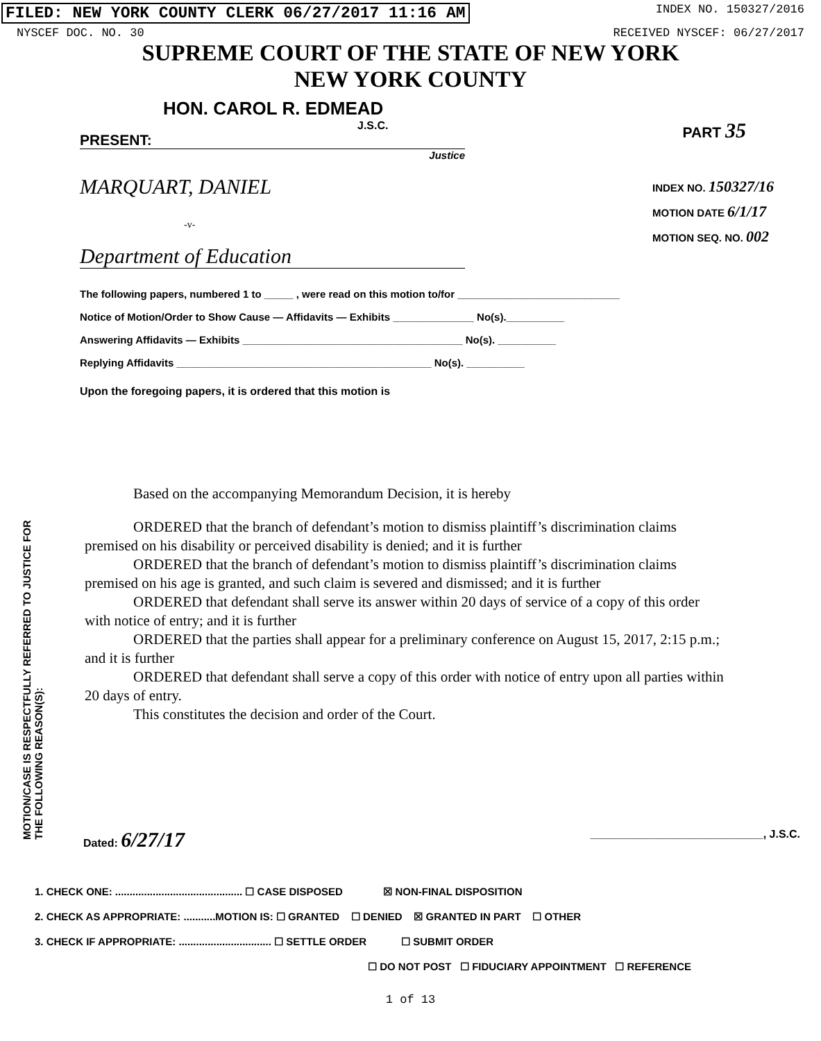FILED: NEW YORK COUNTY CLERK 06/27/2017 11:16 AM INDEX NO. 150327/2016
NYSCEF DOC. NO. 30 RECEIVED NYSCEF: 06/27/2017
SUPREME COURT OF THE STATE OF NEW YORK
NEW YORK COUNTY
HON. CAROL R. EDMEAD
J.S.C.
PRESENT:
Justice
PART 35
MARQUART, DANIEL
-v-
Department of Education
INDEX NO. 150327/16
MOTION DATE 6/1/17
MOTION SEQ. NO. 002
The following papers, numbered 1 to _____ , were read on this motion to/for ____________________________
Notice of Motion/Order to Show Cause — Affidavits — Exhibits ______________ No(s).__________
Answering Affidavits — Exhibits ______________________________________ No(s). __________
Replying Affidavits ____________________________________________ No(s). __________
Upon the foregoing papers, it is ordered that this motion is
MOTION/CASE IS RESPECTFULLY REFERRED TO JUSTICE FOR THE FOLLOWING REASON(S):
Based on the accompanying Memorandum Decision, it is hereby
ORDERED that the branch of defendant’s motion to dismiss plaintiff’s discrimination claims premised on his disability or perceived disability is denied; and it is further
ORDERED that the branch of defendant’s motion to dismiss plaintiff’s discrimination claims premised on his age is granted, and such claim is severed and dismissed; and it is further
ORDERED that defendant shall serve its answer within 20 days of service of a copy of this order with notice of entry; and it is further
ORDERED that the parties shall appear for a preliminary conference on August 15, 2017, 2:15 p.m.; and it is further
ORDERED that defendant shall serve a copy of this order with notice of entry upon all parties within 20 days of entry.
This constitutes the decision and order of the Court.
Dated: 6/27/17
____________________________, J.S.C.
1. CHECK ONE: ............................................ ☐ CASE DISPOSED ☒ NON-FINAL DISPOSITION
2. CHECK AS APPROPRIATE: ...........MOTION IS: ☐ GRANTED ☐ DENIED ☒ GRANTED IN PART ☐ OTHER
3. CHECK IF APPROPRIATE: ................................ ☐ SETTLE ORDER ☐ SUBMIT ORDER
☐ DO NOT POST ☐ FIDUCIARY APPOINTMENT ☐ REFERENCE
1 of 13